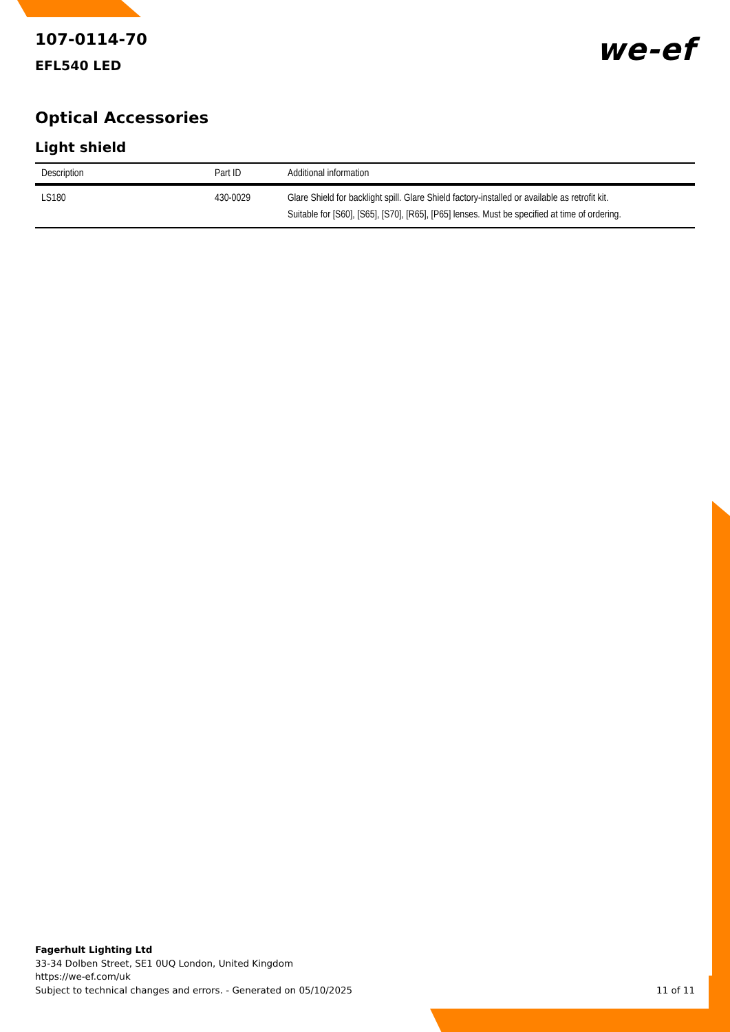we-ef
107-0114-70
EFL540 LED
Optical Accessories
Light shield
| Description | Part ID | Additional information |
| --- | --- | --- |
| LS180 | 430-0029 | Glare Shield for backlight spill. Glare Shield factory-installed or available as retrofit kit. Suitable for [S60], [S65], [S70], [R65], [P65] lenses. Must be specified at time of ordering. |
Fagerhult Lighting Ltd
33-34 Dolben Street, SE1 0UQ London, United Kingdom
https://we-ef.com/uk
Subject to technical changes and errors. - Generated on 05/10/2025
11 of 11